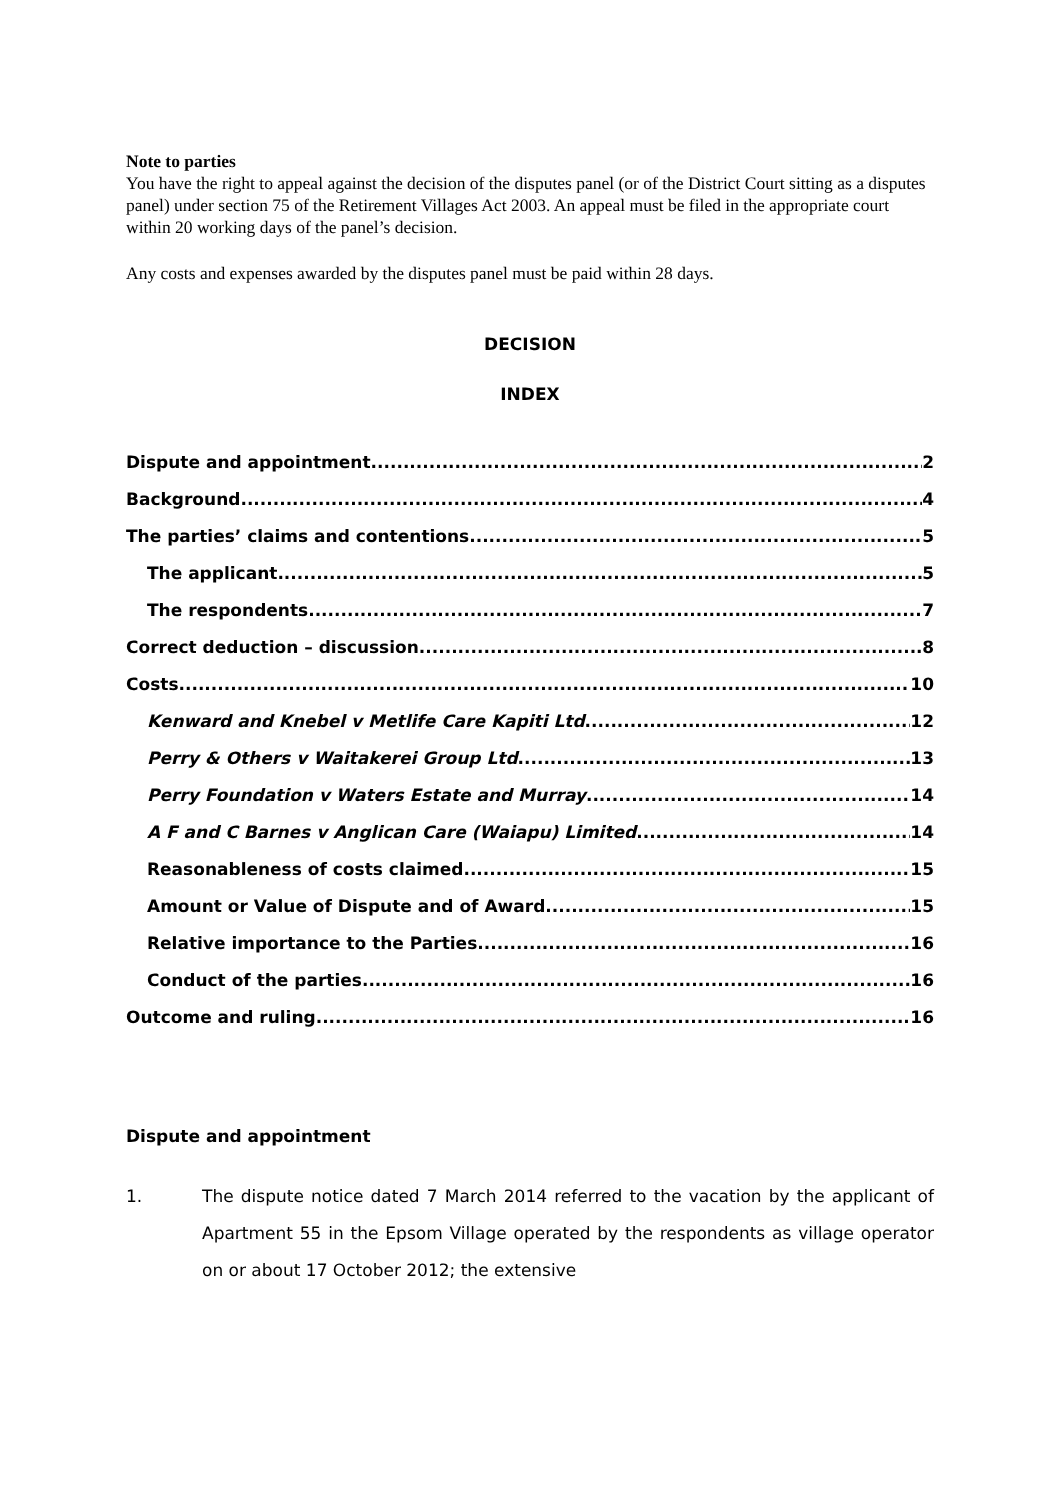Note to parties
You have the right to appeal against the decision of the disputes panel (or of the District Court sitting as a disputes panel) under section 75 of the Retirement Villages Act 2003. An appeal must be filed in the appropriate court within 20 working days of the panel’s decision.
Any costs and expenses awarded by the disputes panel must be paid within 28 days.
DECISION
INDEX
Dispute and appointment 2
Background 4
The parties’ claims and contentions 5
The applicant 5
The respondents 7
Correct deduction – discussion 8
Costs 10
Kenward and Knebel v Metlife Care Kapiti Ltd 12
Perry & Others v Waitakerei Group Ltd 13
Perry Foundation v Waters Estate and Murray 14
A F and C Barnes v Anglican Care (Waiapu) Limited 14
Reasonableness of costs claimed 15
Amount or Value of Dispute and of Award 15
Relative importance to the Parties 16
Conduct of the parties 16
Outcome and ruling 16
Dispute and appointment
1. The dispute notice dated 7 March 2014 referred to the vacation by the applicant of Apartment 55 in the Epsom Village operated by the respondents as village operator on or about 17 October 2012; the extensive